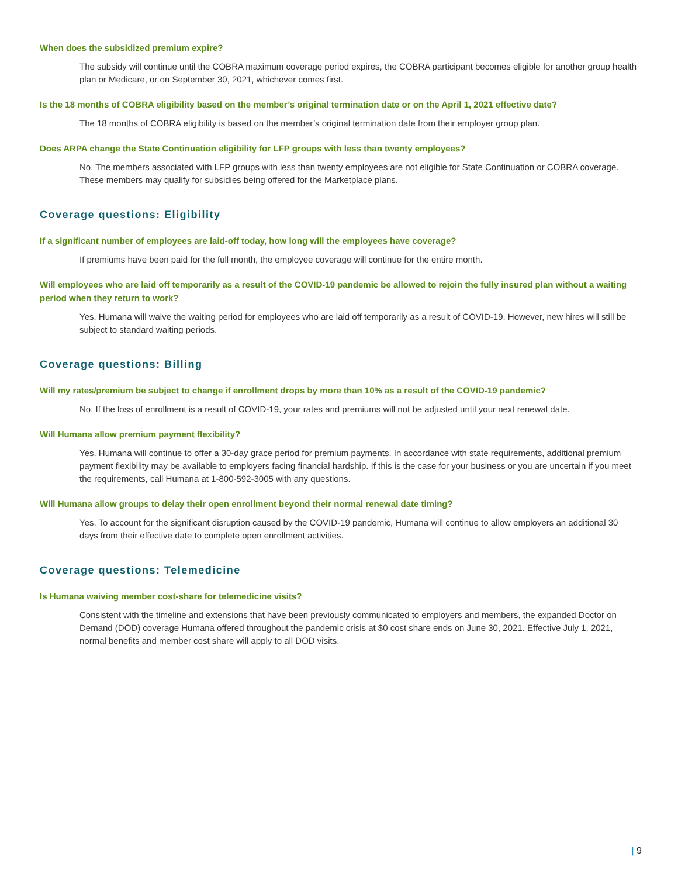When does the subsidized premium expire?
The subsidy will continue until the COBRA maximum coverage period expires, the COBRA participant becomes eligible for another group health plan or Medicare, or on September 30, 2021, whichever comes first.
Is the 18 months of COBRA eligibility based on the member’s original termination date or on the April 1, 2021 effective date?
The 18 months of COBRA eligibility is based on the member’s original termination date from their employer group plan.
Does ARPA change the State Continuation eligibility for LFP groups with less than twenty employees?
No. The members associated with LFP groups with less than twenty employees are not eligible for State Continuation or COBRA coverage. These members may qualify for subsidies being offered for the Marketplace plans.
Coverage questions: Eligibility
If a significant number of employees are laid-off today, how long will the employees have coverage?
If premiums have been paid for the full month, the employee coverage will continue for the entire month.
Will employees who are laid off temporarily as a result of the COVID-19 pandemic be allowed to rejoin the fully insured plan without a waiting period when they return to work?
Yes. Humana will waive the waiting period for employees who are laid off temporarily as a result of COVID-19. However, new hires will still be subject to standard waiting periods.
Coverage questions: Billing
Will my rates/premium be subject to change if enrollment drops by more than 10% as a result of the COVID-19 pandemic?
No. If the loss of enrollment is a result of COVID-19, your rates and premiums will not be adjusted until your next renewal date.
Will Humana allow premium payment flexibility?
Yes. Humana will continue to offer a 30-day grace period for premium payments. In accordance with state requirements, additional premium payment flexibility may be available to employers facing financial hardship. If this is the case for your business or you are uncertain if you meet the requirements, call Humana at 1-800-592-3005 with any questions.
Will Humana allow groups to delay their open enrollment beyond their normal renewal date timing?
Yes. To account for the significant disruption caused by the COVID-19 pandemic, Humana will continue to allow employers an additional 30 days from their effective date to complete open enrollment activities.
Coverage questions: Telemedicine
Is Humana waiving member cost-share for telemedicine visits?
Consistent with the timeline and extensions that have been previously communicated to employers and members, the expanded Doctor on Demand (DOD) coverage Humana offered throughout the pandemic crisis at $0 cost share ends on June 30, 2021. Effective July 1, 2021, normal benefits and member cost share will apply to all DOD visits.
| 9